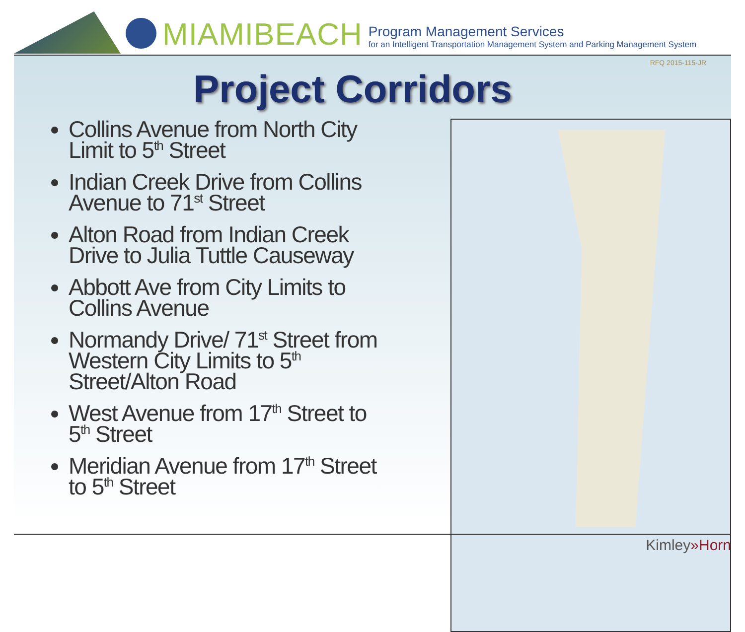MIAMIBEACH
Program Management Services
for an Intelligent Transportation Management System and Parking Management System
RFQ 2015-115-JR
Project Corridors
Collins Avenue from North City Limit to 5<sup>th</sup> Street
Indian Creek Drive from Collins Avenue to 71<sup>st</sup> Street
Alton Road from Indian Creek Drive to Julia Tuttle Causeway
Abbott Ave from City Limits to Collins Avenue
Normandy Drive/ 71<sup>st</sup> Street from Western City Limits to 5<sup>th</sup> Street/Alton Road
West Avenue from 17<sup>th</sup> Street to 5<sup>th</sup> Street
Meridian Avenue from 17<sup>th</sup> Street to 5<sup>th</sup> Street
Kimley»Horn